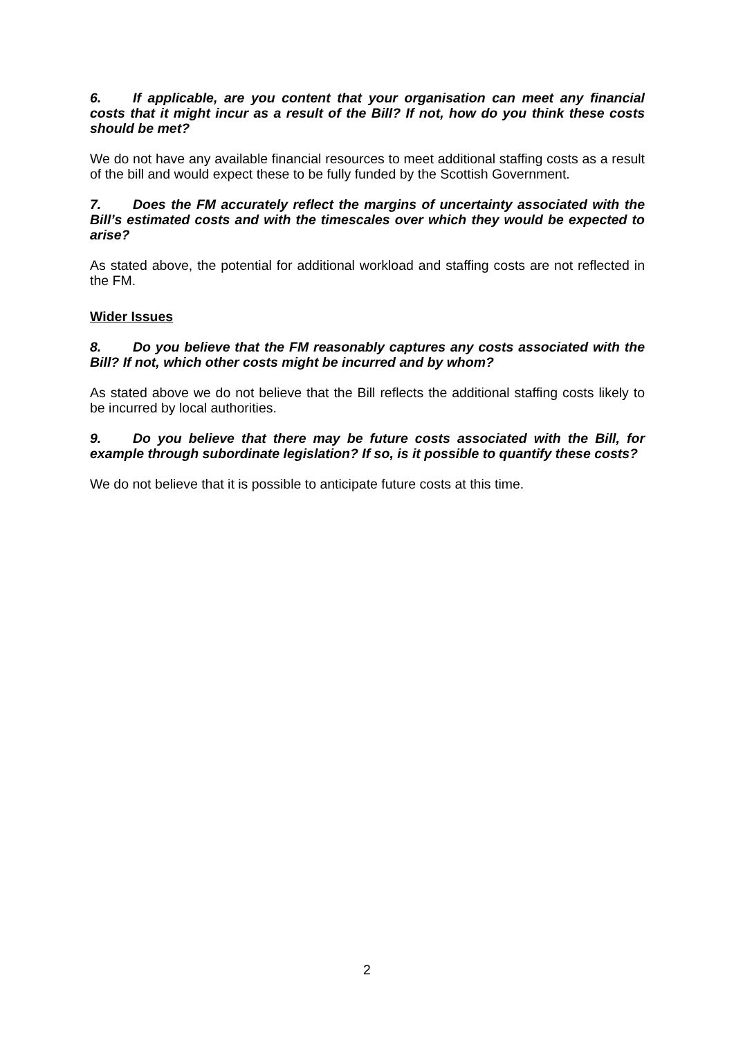6. If applicable, are you content that your organisation can meet any financial costs that it might incur as a result of the Bill? If not, how do you think these costs should be met?
We do not have any available financial resources to meet additional staffing costs as a result of the bill and would expect these to be fully funded by the Scottish Government.
7. Does the FM accurately reflect the margins of uncertainty associated with the Bill’s estimated costs and with the timescales over which they would be expected to arise?
As stated above, the potential for additional workload and staffing costs are not reflected in the FM.
Wider Issues
8. Do you believe that the FM reasonably captures any costs associated with the Bill? If not, which other costs might be incurred and by whom?
As stated above we do not believe that the Bill reflects the additional staffing costs likely to be incurred by local authorities.
9. Do you believe that there may be future costs associated with the Bill, for example through subordinate legislation? If so, is it possible to quantify these costs?
We do not believe that it is possible to anticipate future costs at this time.
2